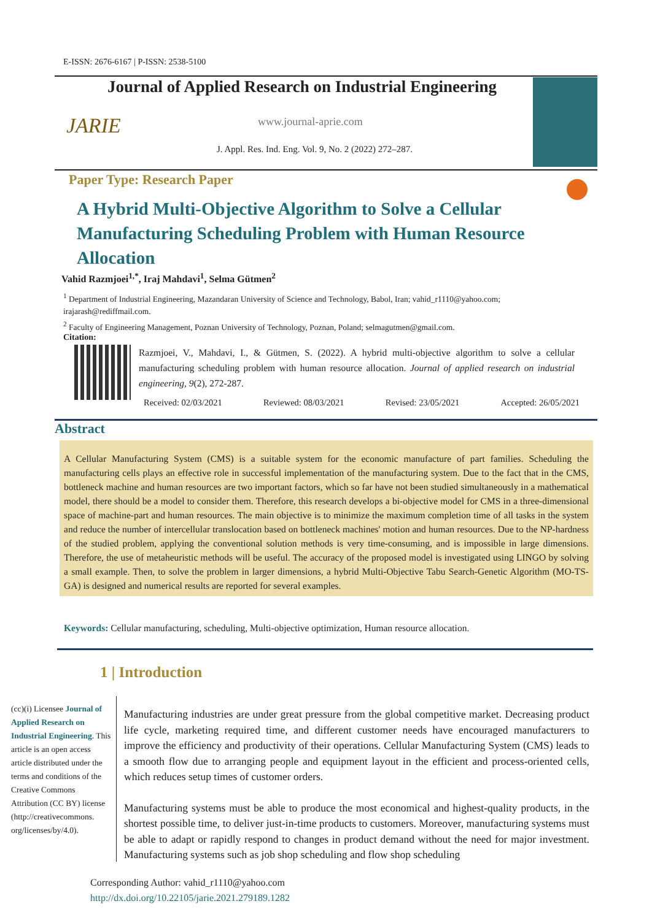E-ISSN: 2676-6167 | P-ISSN: 2538-5100
Journal of Applied Research on Industrial Engineering
JARIE www.journal-aprie.com
J. Appl. Res. Ind. Eng. Vol. 9, No. 2 (2022) 272–287.
Paper Type: Research Paper
A Hybrid Multi-Objective Algorithm to Solve a Cellular Manufacturing Scheduling Problem with Human Resource Allocation
Vahid Razmjoei<sup>1,*</sup>, Iraj Mahdavi<sup>1</sup>, Selma Gütmen<sup>2</sup>
<sup>1</sup> Department of Industrial Engineering, Mazandaran University of Science and Technology, Babol, Iran; vahid_r1110@yahoo.com; irajarash@rediffmail.com.
<sup>2</sup> Faculty of Engineering Management, Poznan University of Technology, Poznan, Poland; selmagutmen@gmail.com.
Citation:
Razmjoei, V., Mahdavi, I., & Gütmen, S. (2022). A hybrid multi-objective algorithm to solve a cellular manufacturing scheduling problem with human resource allocation. Journal of applied research on industrial engineering, 9(2), 272-287.
Received: 02/03/2021 Reviewed: 08/03/2021 Revised: 23/05/2021 Accepted: 26/05/2021
Abstract
A Cellular Manufacturing System (CMS) is a suitable system for the economic manufacture of part families. Scheduling the manufacturing cells plays an effective role in successful implementation of the manufacturing system. Due to the fact that in the CMS, bottleneck machine and human resources are two important factors, which so far have not been studied simultaneously in a mathematical model, there should be a model to consider them. Therefore, this research develops a bi-objective model for CMS in a three-dimensional space of machine-part and human resources. The main objective is to minimize the maximum completion time of all tasks in the system and reduce the number of intercellular translocation based on bottleneck machines' motion and human resources. Due to the NP-hardness of the studied problem, applying the conventional solution methods is very time-consuming, and is impossible in large dimensions. Therefore, the use of metaheuristic methods will be useful. The accuracy of the proposed model is investigated using LINGO by solving a small example. Then, to solve the problem in larger dimensions, a hybrid Multi-Objective Tabu Search-Genetic Algorithm (MO-TS-GA) is designed and numerical results are reported for several examples.
Keywords: Cellular manufacturing, scheduling, Multi-objective optimization, Human resource allocation.
1 | Introduction
(cc)(i) Licensee Journal of Applied Research on Industrial Engineering. This article is an open access article distributed under the terms and conditions of the Creative Commons Attribution (CC BY) license (http://creativecommons. org/licenses/by/4.0).
Manufacturing industries are under great pressure from the global competitive market. Decreasing product life cycle, marketing required time, and different customer needs have encouraged manufacturers to improve the efficiency and productivity of their operations. Cellular Manufacturing System (CMS) leads to a smooth flow due to arranging people and equipment layout in the efficient and process-oriented cells, which reduces setup times of customer orders.
Manufacturing systems must be able to produce the most economical and highest-quality products, in the shortest possible time, to deliver just-in-time products to customers. Moreover, manufacturing systems must be able to adapt or rapidly respond to changes in product demand without the need for major investment. Manufacturing systems such as job shop scheduling and flow shop scheduling
Corresponding Author: vahid_r1110@yahoo.com
http://dx.doi.org/10.22105/jarie.2021.279189.1282